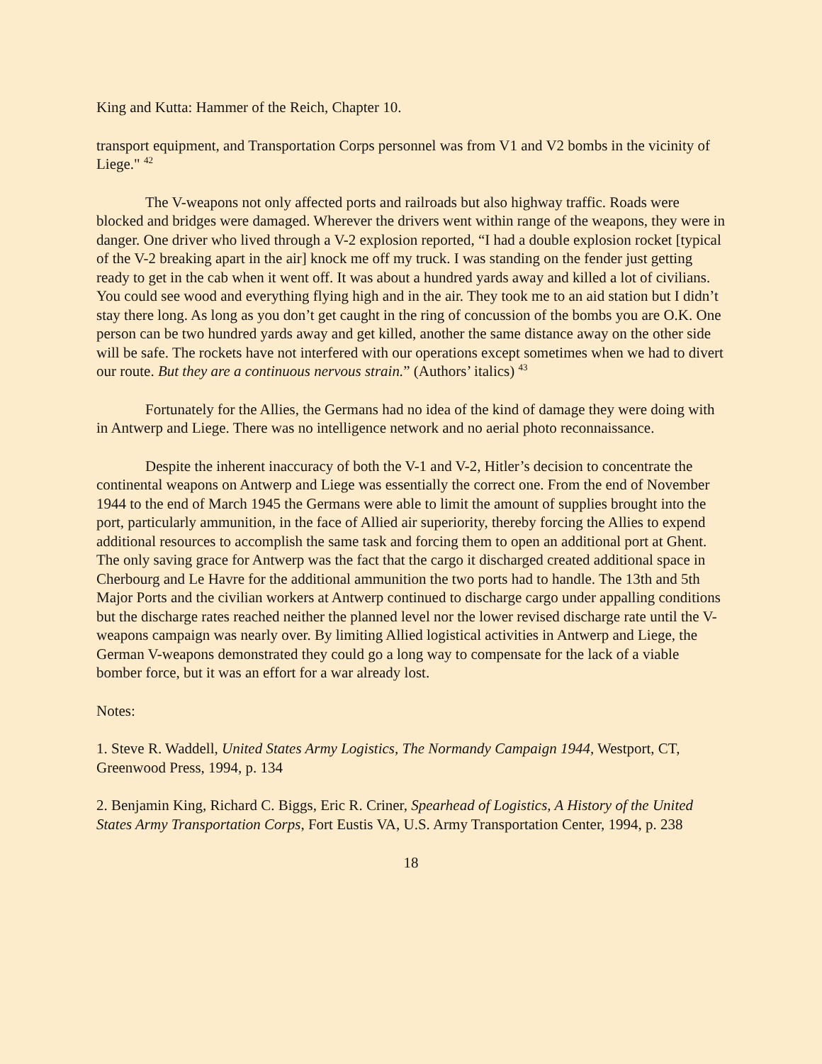King and Kutta: Hammer of the Reich, Chapter 10.
transport equipment, and Transportation Corps personnel was from V1 and V2 bombs in the vicinity of Liege." <sup>42</sup>
The V-weapons not only affected ports and railroads but also highway traffic. Roads were blocked and bridges were damaged. Wherever the drivers went within range of the weapons, they were in danger. One driver who lived through a V-2 explosion reported, “I had a double explosion rocket [typical of the V-2 breaking apart in the air] knock me off my truck. I was standing on the fender just getting ready to get in the cab when it went off. It was about a hundred yards away and killed a lot of civilians. You could see wood and everything flying high and in the air. They took me to an aid station but I didn’t stay there long. As long as you don’t get caught in the ring of concussion of the bombs you are O.K. One person can be two hundred yards away and get killed, another the same distance away on the other side will be safe. The rockets have not interfered with our operations except sometimes when we had to divert our route. But they are a continuous nervous strain.” (Authors’ italics) <sup>43</sup>
Fortunately for the Allies, the Germans had no idea of the kind of damage they were doing with in Antwerp and Liege. There was no intelligence network and no aerial photo reconnaissance.
Despite the inherent inaccuracy of both the V-1 and V-2, Hitler’s decision to concentrate the continental weapons on Antwerp and Liege was essentially the correct one. From the end of November 1944 to the end of March 1945 the Germans were able to limit the amount of supplies brought into the port, particularly ammunition, in the face of Allied air superiority, thereby forcing the Allies to expend additional resources to accomplish the same task and forcing them to open an additional port at Ghent. The only saving grace for Antwerp was the fact that the cargo it discharged created additional space in Cherbourg and Le Havre for the additional ammunition the two ports had to handle. The 13th and 5th Major Ports and the civilian workers at Antwerp continued to discharge cargo under appalling conditions but the discharge rates reached neither the planned level nor the lower revised discharge rate until the V-weapons campaign was nearly over. By limiting Allied logistical activities in Antwerp and Liege, the German V-weapons demonstrated they could go a long way to compensate for the lack of a viable bomber force, but it was an effort for a war already lost.
Notes:
1. Steve R. Waddell, United States Army Logistics, The Normandy Campaign 1944, Westport, CT, Greenwood Press, 1994, p. 134
2. Benjamin King, Richard C. Biggs, Eric R. Criner, Spearhead of Logistics, A History of the United States Army Transportation Corps, Fort Eustis VA, U.S. Army Transportation Center, 1994, p. 238
18